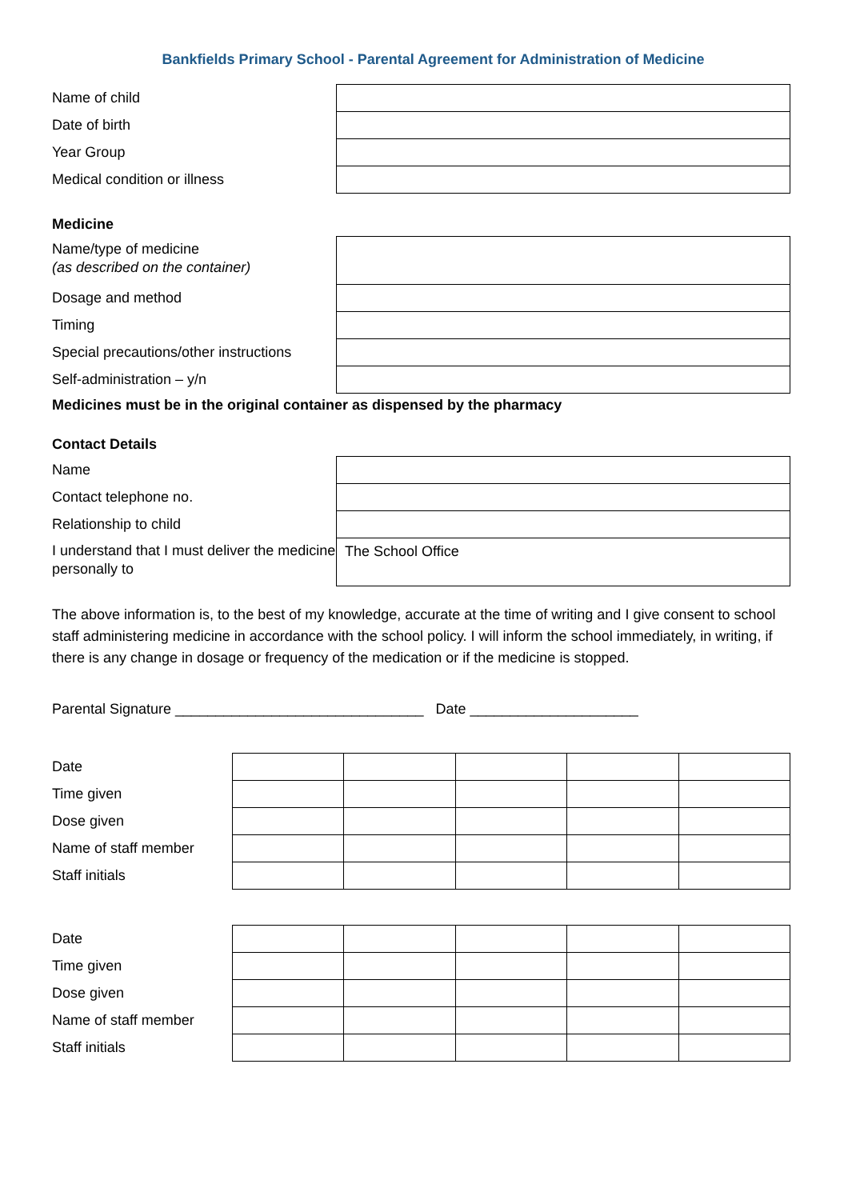Bankfields Primary School - Parental Agreement for Administration of Medicine
| Name of child | |
| Date of birth | |
| Year Group | |
| Medical condition or illness | |
Medicine
| Name/type of medicine (as described on the container) | |
| Dosage and method | |
| Timing | |
| Special precautions/other instructions | |
| Self-administration – y/n | |
Medicines must be in the original container as dispensed by the pharmacy
Contact Details
| Name | |
| Contact telephone no. | |
| Relationship to child | |
| I understand that I must deliver the medicine personally to | The School Office |
The above information is, to the best of my knowledge, accurate at the time of writing and I give consent to school staff administering medicine in accordance with the school policy. I will inform the school immediately, in writing, if there is any change in dosage or frequency of the medication or if the medicine is stopped.
Parental Signature _______________________________ Date _____________________
| Date | | | | | |
| Time given | | | | | |
| Dose given | | | | | |
| Name of staff member | | | | | |
| Staff initials | | | | | |
| Date | | | | | |
| Time given | | | | | |
| Dose given | | | | | |
| Name of staff member | | | | | |
| Staff initials | | | | | |